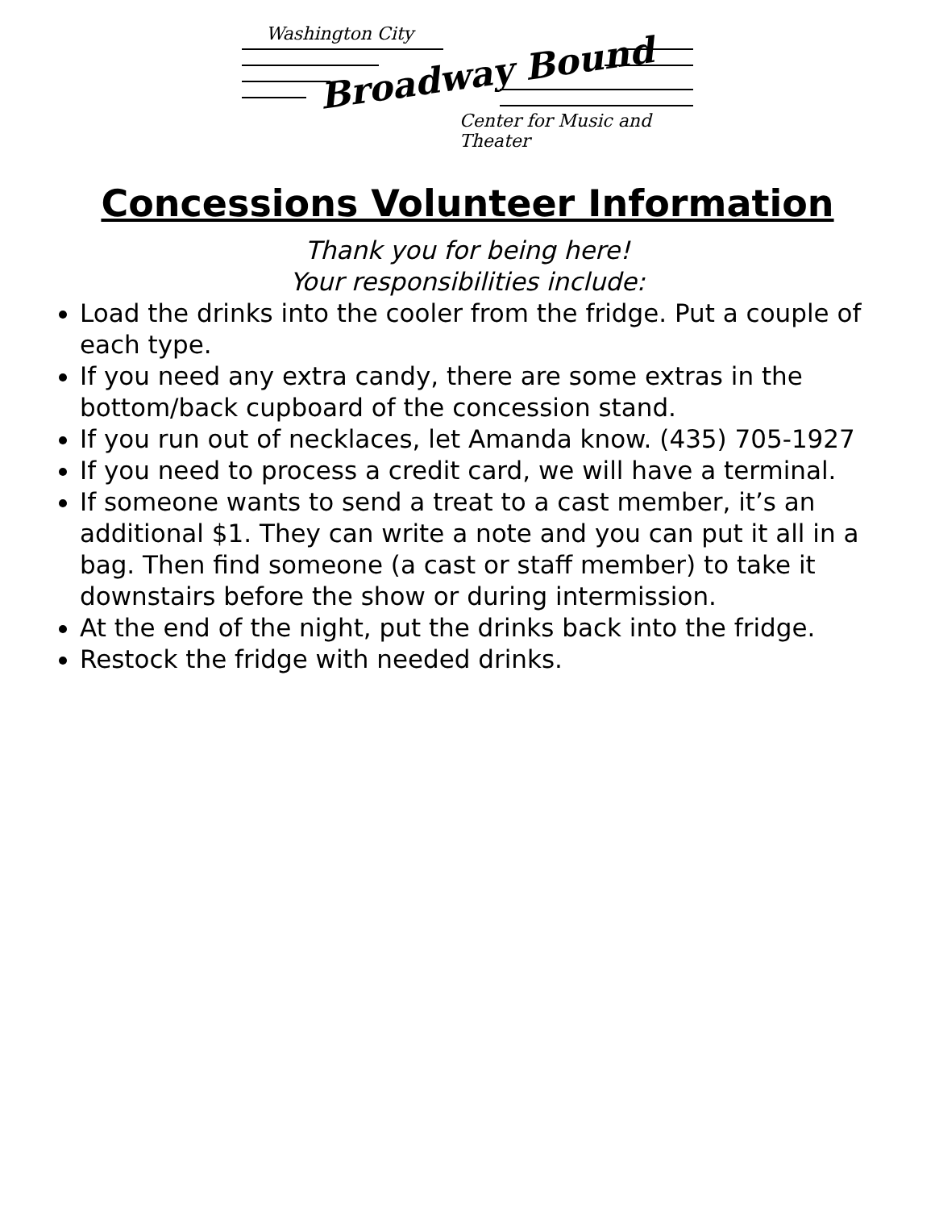Washington City
Broadway Bound
Center for Music and Theater
Concessions Volunteer Information
Thank you for being here!
Your responsibilities include:
Load the drinks into the cooler from the fridge. Put a couple of each type.
If you need any extra candy, there are some extras in the bottom/back cupboard of the concession stand.
If you run out of necklaces, let Amanda know. (435) 705-1927
If you need to process a credit card, we will have a terminal.
If someone wants to send a treat to a cast member, it’s an additional $1. They can write a note and you can put it all in a bag. Then find someone (a cast or staff member) to take it downstairs before the show or during intermission.
At the end of the night, put the drinks back into the fridge.
Restock the fridge with needed drinks.